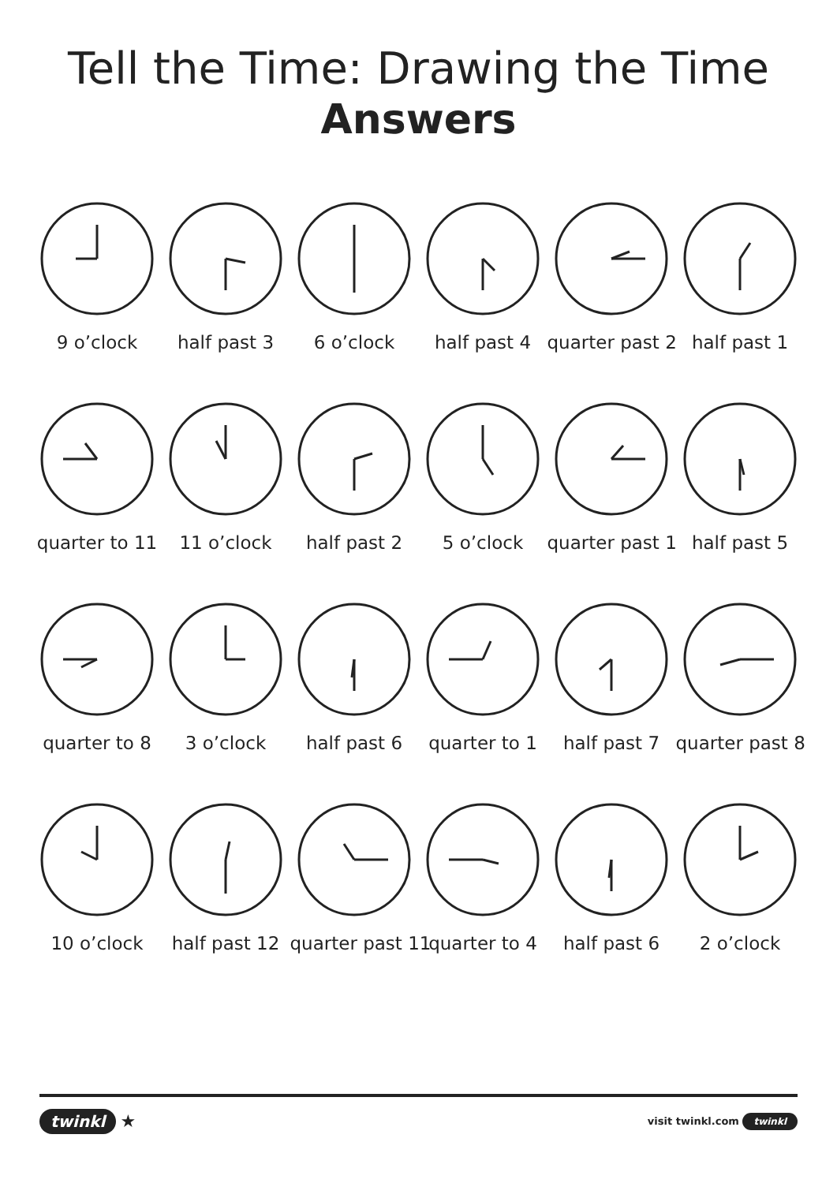Tell the Time: Drawing the Time
Answers
9 o’clock
half past 3
6 o’clock
half past 4
quarter past 2
half past 1
quarter to 11
11 o’clock
half past 2
5 o’clock
quarter past 1
half past 5
quarter to 8
3 o’clock
half past 6
quarter to 1
half past 7
quarter past 8
10 o’clock
half past 12
quarter past 11
quarter to 4
half past 6
2 o’clock
twinkl ★
visit twinkl.com twinkl